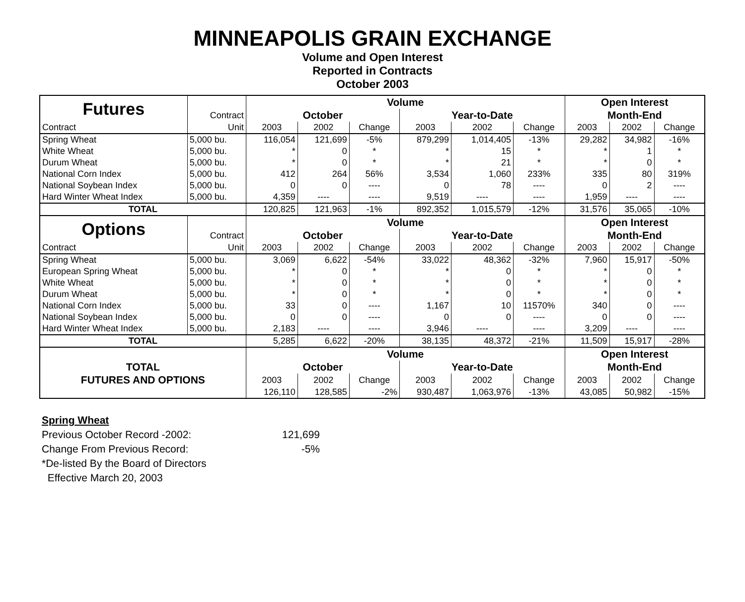MINNEAPOLIS GRAIN EXCHANGE
Volume and Open Interest
Reported in Contracts
October 2003
| Futures | | Volume | | | | | | Open Interest | | |
| | Contract | October | | | Year-to-Date | | | Month-End | | |
| Contract | Unit | 2003 | 2002 | Change | 2003 | 2002 | Change | 2003 | 2002 | Change |
| Spring Wheat | 5,000 bu. | 116,054 | 121,699 | -5% | 879,299 | 1,014,405 | -13% | 29,282 | 34,982 | -16% |
| White Wheat | 5,000 bu. | * | 0 | * | * | 15 | * | * | 1 | * |
| Durum Wheat | 5,000 bu. | * | 0 | * | * | 21 | * | * | 0 | * |
| National Corn Index | 5,000 bu. | 412 | 264 | 56% | 3,534 | 1,060 | 233% | 335 | 80 | 319% |
| National Soybean Index | 5,000 bu. | 0 | 0 | ---- | 0 | 78 | ---- | 0 | 2 | ---- |
| Hard Winter Wheat Index | 5,000 bu. | 4,359 | ---- | ---- | 9,519 | ---- | ---- | 1,959 | ---- | ---- |
| TOTAL | | 120,825 | 121,963 | -1% | 892,352 | 1,015,579 | -12% | 31,576 | 35,065 | -10% |
| Options | | Volume | | | | | | Open Interest | | |
| | Contract | October | | | Year-to-Date | | | Month-End | | |
| Contract | Unit | 2003 | 2002 | Change | 2003 | 2002 | Change | 2003 | 2002 | Change |
| Spring Wheat | 5,000 bu. | 3,069 | 6,622 | -54% | 33,022 | 48,362 | -32% | 7,960 | 15,917 | -50% |
| European Spring Wheat | 5,000 bu. | * | 0 | * | * | 0 | * | * | 0 | * |
| White Wheat | 5,000 bu. | * | 0 | * | * | 0 | * | * | 0 | * |
| Durum Wheat | 5,000 bu. | * | 0 | * | * | 0 | * | * | 0 | * |
| National Corn Index | 5,000 bu. | 33 | 0 | ---- | 1,167 | 10 | 11570% | 340 | 0 | ---- |
| National Soybean Index | 5,000 bu. | 0 | 0 | ---- | 0 | 0 | ---- | 0 | 0 | ---- |
| Hard Winter Wheat Index | 5,000 bu. | 2,183 | ---- | ---- | 3,946 | ---- | ---- | 3,209 | ---- | ---- |
| TOTAL | | 5,285 | 6,622 | -20% | 38,135 | 48,372 | -21% | 11,509 | 15,917 | -28% |
| | | Volume | | | | | | Open Interest | | |
| TOTAL | | October | | | Year-to-Date | | | Month-End | | |
| FUTURES AND OPTIONS | | 2003 | 2002 | Change | 2003 | 2002 | Change | 2003 | 2002 | Change |
| | | 126,110 | 128,585 | -2% | 930,487 | 1,063,976 | -13% | 43,085 | 50,982 | -15% |
Spring Wheat
Previous October Record -2002: 121,699
Change From Previous Record: -5%
*De-listed By the Board of Directors
Effective March 20, 2003